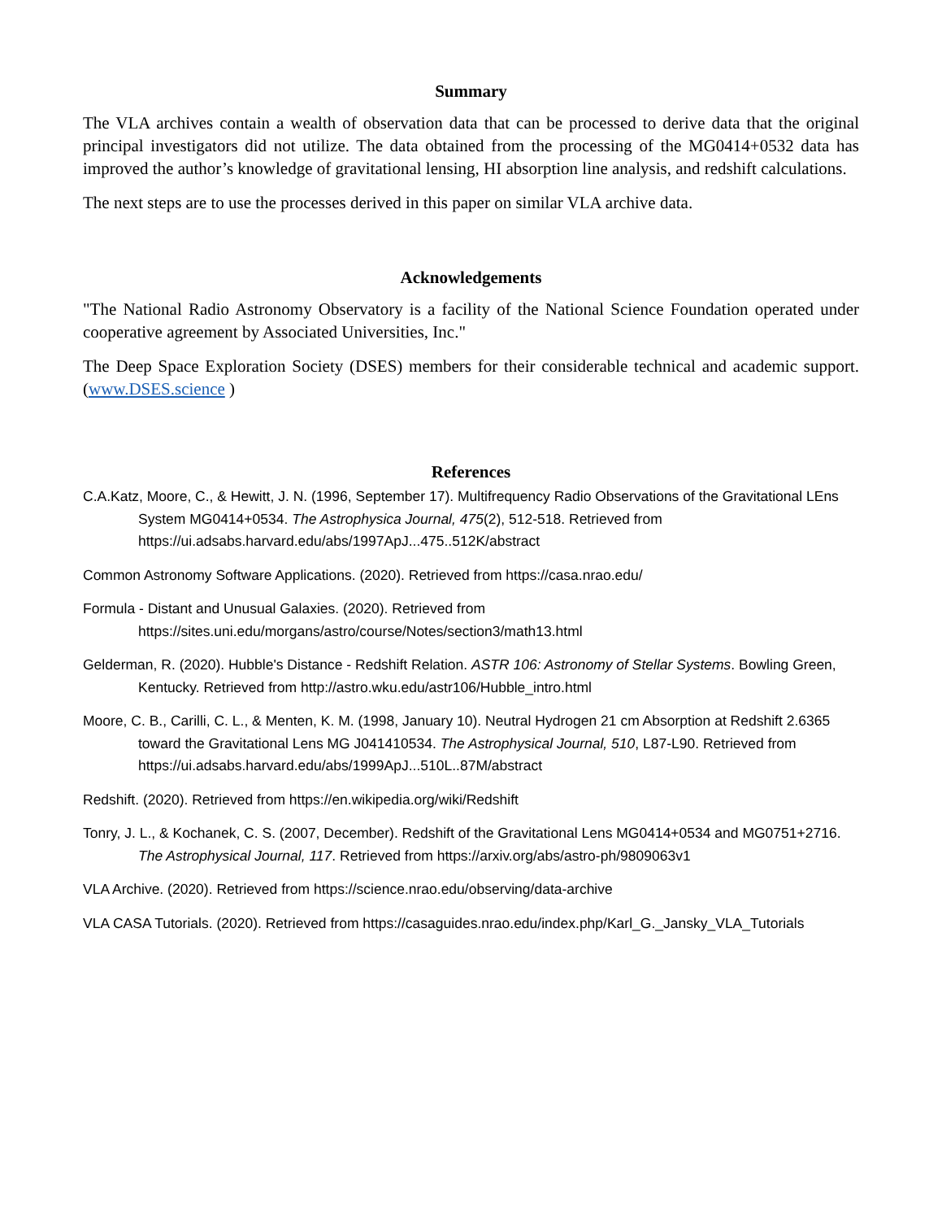Summary
The VLA archives contain a wealth of observation data that can be processed to derive data that the original principal investigators did not utilize. The data obtained from the processing of the MG0414+0532 data has improved the author’s knowledge of gravitational lensing, HI absorption line analysis, and redshift calculations.
The next steps are to use the processes derived in this paper on similar VLA archive data.
Acknowledgements
"The National Radio Astronomy Observatory is a facility of the National Science Foundation operated under cooperative agreement by Associated Universities, Inc."
The Deep Space Exploration Society (DSES) members for their considerable technical and academic support. (www.DSES.science )
References
C.A.Katz, Moore, C., & Hewitt, J. N. (1996, September 17). Multifrequency Radio Observations of the Gravitational LEns System MG0414+0534. The Astrophysica Journal, 475(2), 512-518. Retrieved from https://ui.adsabs.harvard.edu/abs/1997ApJ...475..512K/abstract
Common Astronomy Software Applications. (2020). Retrieved from https://casa.nrao.edu/
Formula - Distant and Unusual Galaxies. (2020). Retrieved from https://sites.uni.edu/morgans/astro/course/Notes/section3/math13.html
Gelderman, R. (2020). Hubble's Distance - Redshift Relation. ASTR 106: Astronomy of Stellar Systems. Bowling Green, Kentucky. Retrieved from http://astro.wku.edu/astr106/Hubble_intro.html
Moore, C. B., Carilli, C. L., & Menten, K. M. (1998, January 10). Neutral Hydrogen 21 cm Absorption at Redshift 2.6365 toward the Gravitational Lens MG J041410534. The Astrophysical Journal, 510, L87-L90. Retrieved from https://ui.adsabs.harvard.edu/abs/1999ApJ...510L..87M/abstract
Redshift. (2020). Retrieved from https://en.wikipedia.org/wiki/Redshift
Tonry, J. L., & Kochanek, C. S. (2007, December). Redshift of the Gravitational Lens MG0414+0534 and MG0751+2716. The Astrophysical Journal, 117. Retrieved from https://arxiv.org/abs/astro-ph/9809063v1
VLA Archive. (2020). Retrieved from https://science.nrao.edu/observing/data-archive
VLA CASA Tutorials. (2020). Retrieved from https://casaguides.nrao.edu/index.php/Karl_G._Jansky_VLA_Tutorials